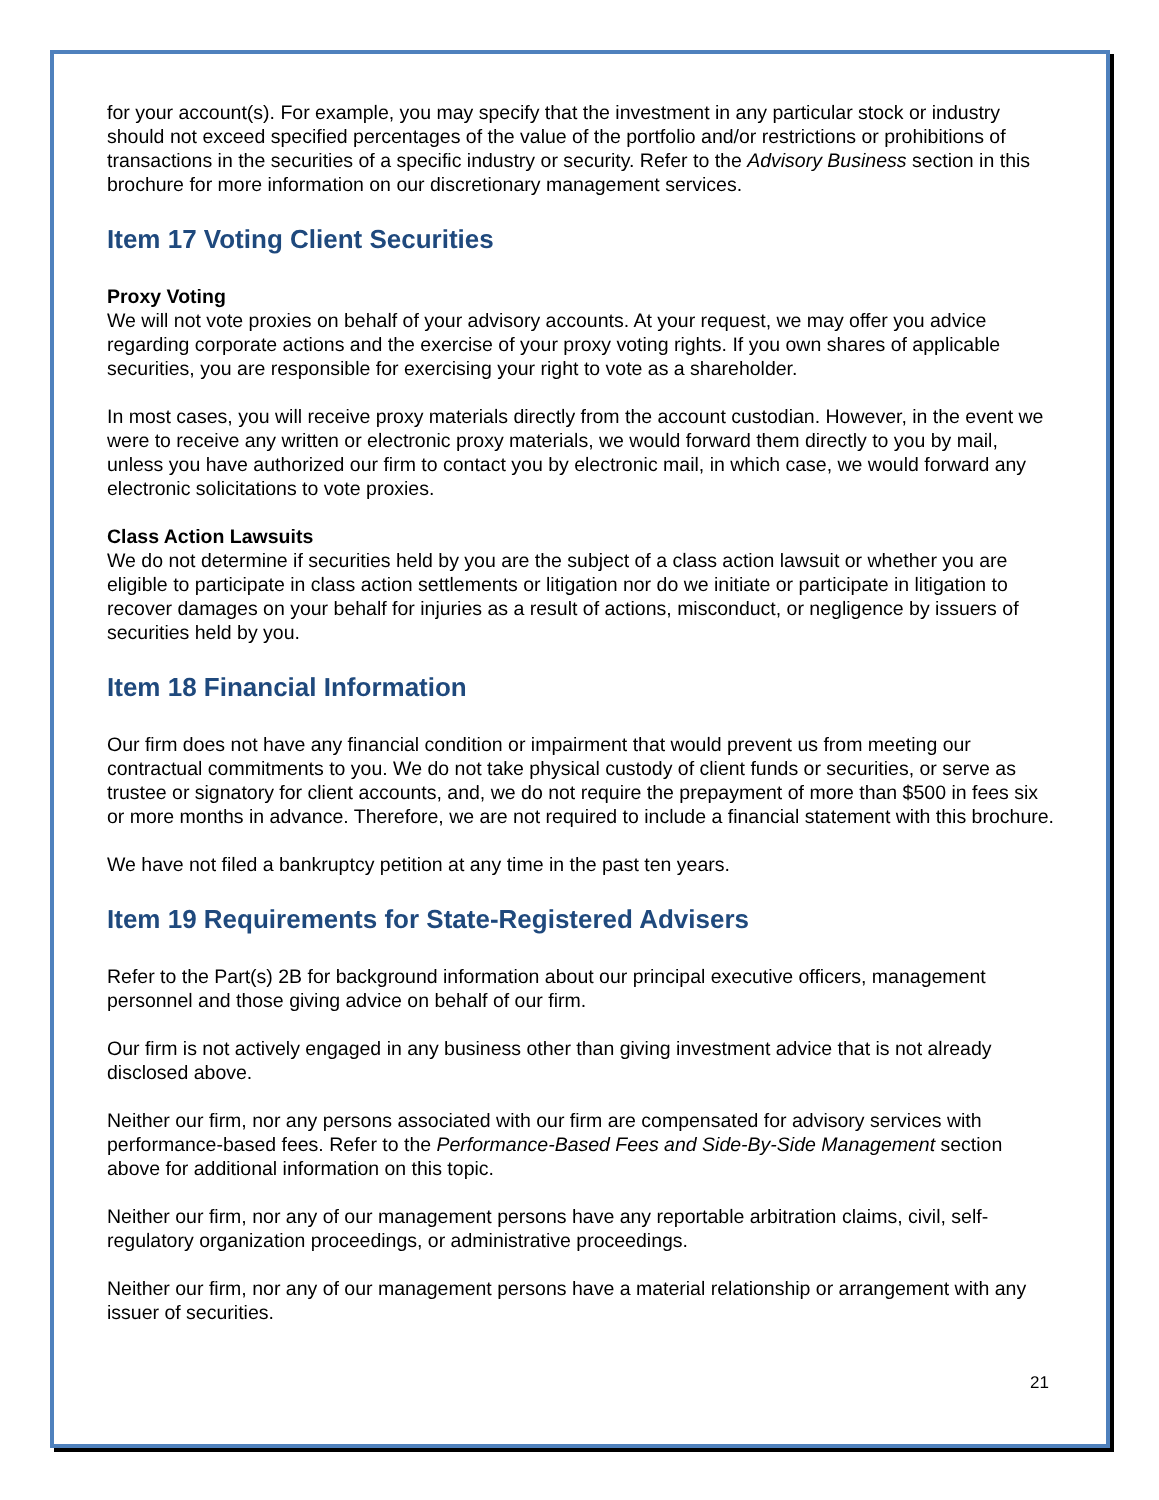for your account(s). For example, you may specify that the investment in any particular stock or industry should not exceed specified percentages of the value of the portfolio and/or restrictions or prohibitions of transactions in the securities of a specific industry or security. Refer to the Advisory Business section in this brochure for more information on our discretionary management services.
Item 17 Voting Client Securities
Proxy Voting
We will not vote proxies on behalf of your advisory accounts. At your request, we may offer you advice regarding corporate actions and the exercise of your proxy voting rights. If you own shares of applicable securities, you are responsible for exercising your right to vote as a shareholder.
In most cases, you will receive proxy materials directly from the account custodian. However, in the event we were to receive any written or electronic proxy materials, we would forward them directly to you by mail, unless you have authorized our firm to contact you by electronic mail, in which case, we would forward any electronic solicitations to vote proxies.
Class Action Lawsuits
We do not determine if securities held by you are the subject of a class action lawsuit or whether you are eligible to participate in class action settlements or litigation nor do we initiate or participate in litigation to recover damages on your behalf for injuries as a result of actions, misconduct, or negligence by issuers of securities held by you.
Item 18 Financial Information
Our firm does not have any financial condition or impairment that would prevent us from meeting our contractual commitments to you. We do not take physical custody of client funds or securities, or serve as trustee or signatory for client accounts, and, we do not require the prepayment of more than $500 in fees six or more months in advance. Therefore, we are not required to include a financial statement with this brochure.
We have not filed a bankruptcy petition at any time in the past ten years.
Item 19 Requirements for State-Registered Advisers
Refer to the Part(s) 2B for background information about our principal executive officers, management personnel and those giving advice on behalf of our firm.
Our firm is not actively engaged in any business other than giving investment advice that is not already disclosed above.
Neither our firm, nor any persons associated with our firm are compensated for advisory services with performance-based fees. Refer to the Performance-Based Fees and Side-By-Side Management section above for additional information on this topic.
Neither our firm, nor any of our management persons have any reportable arbitration claims, civil, self-regulatory organization proceedings, or administrative proceedings.
Neither our firm, nor any of our management persons have a material relationship or arrangement with any issuer of securities.
21